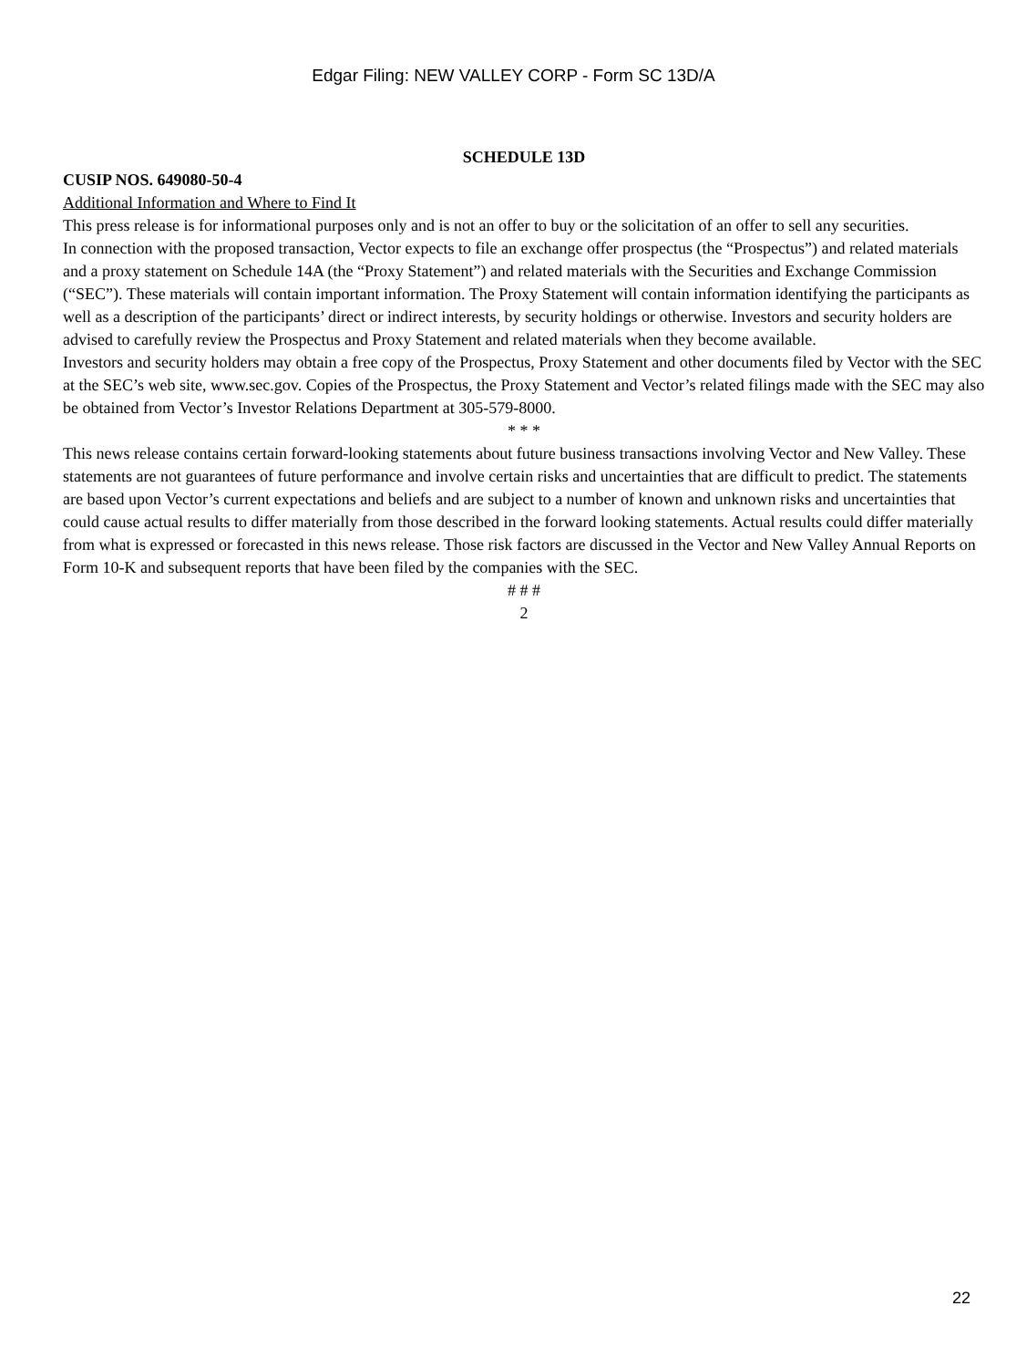Edgar Filing: NEW VALLEY CORP - Form SC 13D/A
SCHEDULE 13D
CUSIP NOS. 649080-50-4
Additional Information and Where to Find It
This press release is for informational purposes only and is not an offer to buy or the solicitation of an offer to sell any securities.
In connection with the proposed transaction, Vector expects to file an exchange offer prospectus (the “Prospectus”) and related materials and a proxy statement on Schedule 14A (the “Proxy Statement”) and related materials with the Securities and Exchange Commission (“SEC”). These materials will contain important information. The Proxy Statement will contain information identifying the participants as well as a description of the participants’ direct or indirect interests, by security holdings or otherwise. Investors and security holders are advised to carefully review the Prospectus and Proxy Statement and related materials when they become available.
Investors and security holders may obtain a free copy of the Prospectus, Proxy Statement and other documents filed by Vector with the SEC at the SEC’s web site, www.sec.gov. Copies of the Prospectus, the Proxy Statement and Vector’s related filings made with the SEC may also be obtained from Vector’s Investor Relations Department at 305-579-8000.
* * *
This news release contains certain forward-looking statements about future business transactions involving Vector and New Valley. These statements are not guarantees of future performance and involve certain risks and uncertainties that are difficult to predict. The statements are based upon Vector’s current expectations and beliefs and are subject to a number of known and unknown risks and uncertainties that could cause actual results to differ materially from those described in the forward looking statements. Actual results could differ materially from what is expressed or forecasted in this news release. Those risk factors are discussed in the Vector and New Valley Annual Reports on Form 10-K and subsequent reports that have been filed by the companies with the SEC.
# # #
2
22